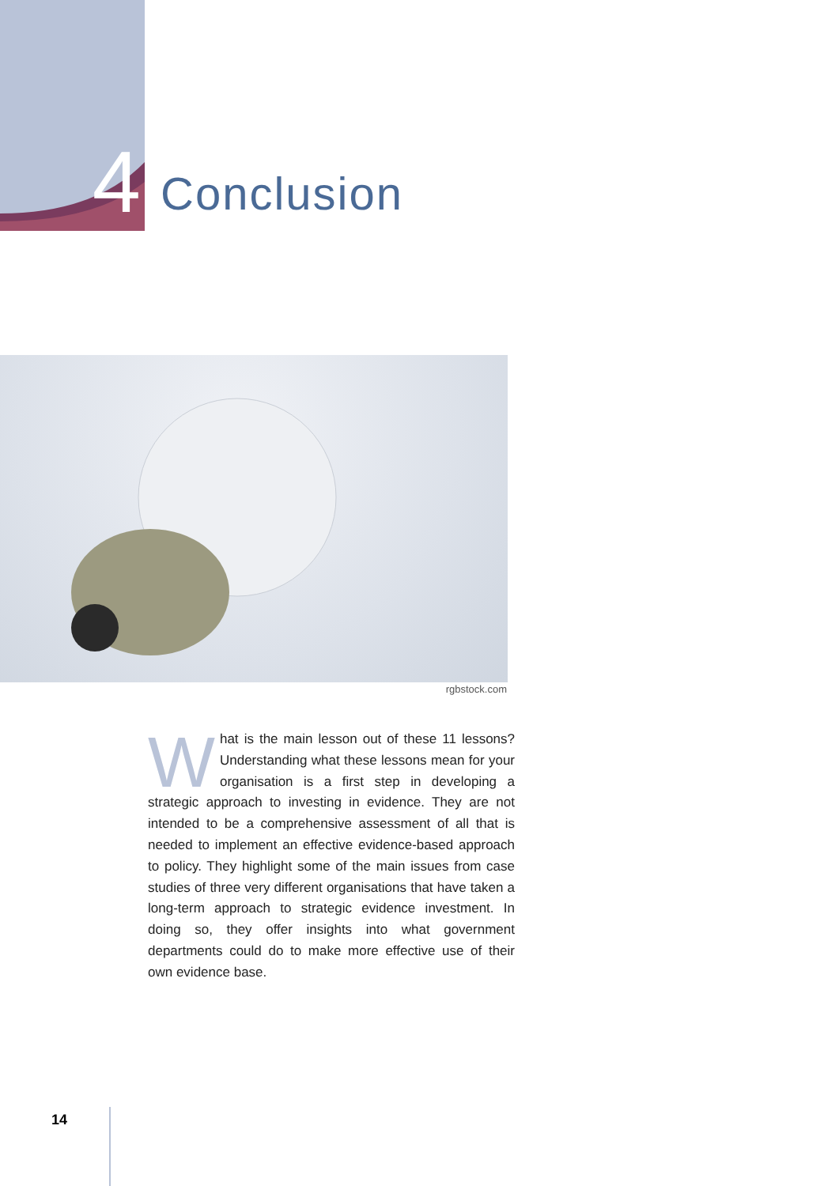4
Conclusion
rgbstock.com
What is the main lesson out of these 11 lessons? Understanding what these lessons mean for your organisation is a first step in developing a strategic approach to investing in evidence. They are not intended to be a comprehensive assessment of all that is needed to implement an effective evidence-based approach to policy. They highlight some of the main issues from case studies of three very different organisations that have taken a long-term approach to strategic evidence investment. In doing so, they offer insights into what government departments could do to make more effective use of their own evidence base.
14